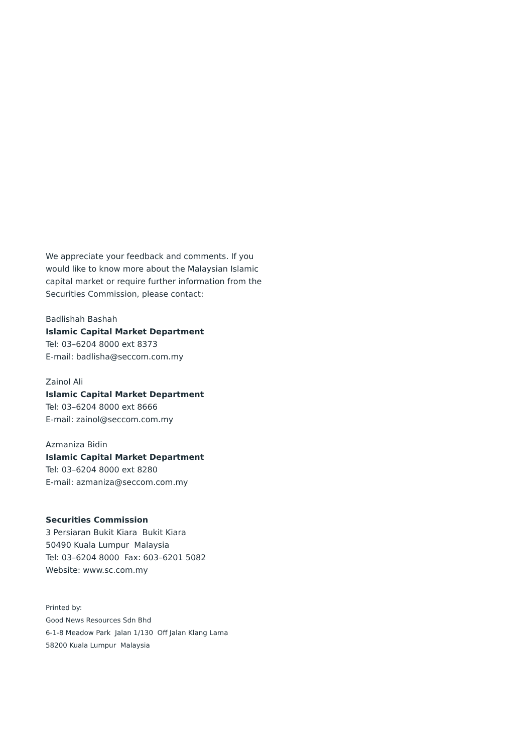We appreciate your feedback and comments. If you would like to know more about the Malaysian Islamic capital market or require further information from the Securities Commission, please contact:
Badlishah Bashah
Islamic Capital Market Department
Tel: 03–6204 8000 ext 8373
E-mail: badlisha@seccom.com.my
Zainol Ali
Islamic Capital Market Department
Tel: 03–6204 8000 ext 8666
E-mail: zainol@seccom.com.my
Azmaniza Bidin
Islamic Capital Market Department
Tel: 03–6204 8000 ext 8280
E-mail: azmaniza@seccom.com.my
Securities Commission
3 Persiaran Bukit Kiara Bukit Kiara
50490 Kuala Lumpur Malaysia
Tel: 03–6204 8000 Fax: 603–6201 5082
Website: www.sc.com.my
Printed by:
Good News Resources Sdn Bhd
6-1-8 Meadow Park Jalan 1/130 Off Jalan Klang Lama
58200 Kuala Lumpur Malaysia